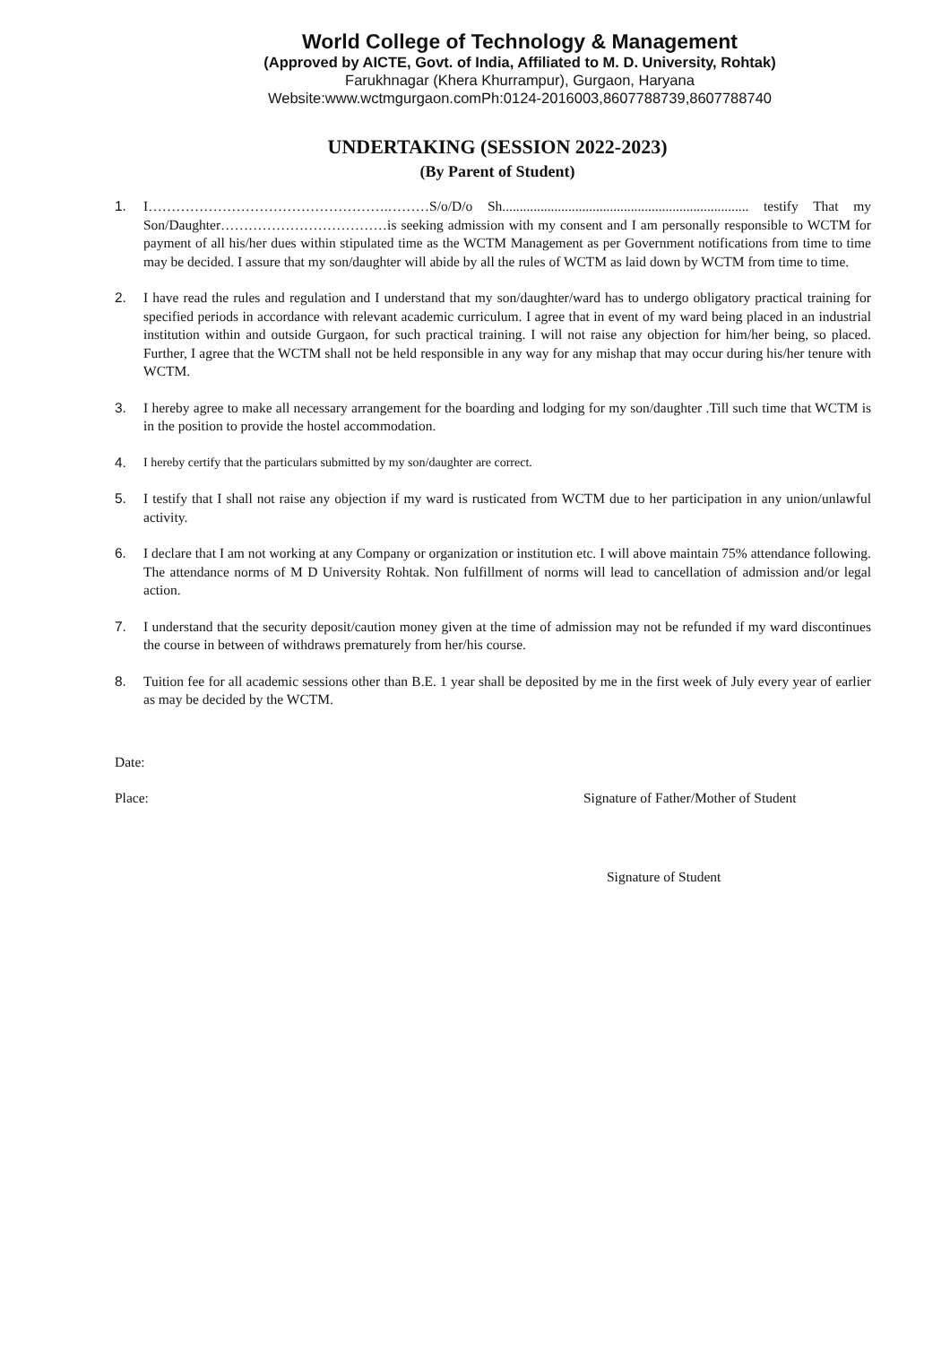World College of Technology & Management
(Approved by AICTE, Govt. of India, Affiliated to M. D. University, Rohtak)
Farukhnagar (Khera Khurrampur), Gurgaon, Haryana
Website:www.wctmgurgaon.comPh:0124-2016003,8607788739,8607788740
UNDERTAKING (SESSION 2022-2023)
(By Parent of Student)
1. I…………………………………………….………S/o/D/o Sh....................................................................... testify That my Son/Daughter………………………………is seeking admission with my consent and I am personally responsible to WCTM for payment of all his/her dues within stipulated time as the WCTM Management as per Government notifications from time to time may be decided. I assure that my son/daughter will abide by all the rules of WCTM as laid down by WCTM from time to time.
2. I have read the rules and regulation and I understand that my son/daughter/ward has to undergo obligatory practical training for specified periods in accordance with relevant academic curriculum. I agree that in event of my ward being placed in an industrial institution within and outside Gurgaon, for such practical training. I will not raise any objection for him/her being, so placed. Further, I agree that the WCTM shall not be held responsible in any way for any mishap that may occur during his/her tenure with WCTM.
3. I hereby agree to make all necessary arrangement for the boarding and lodging for my son/daughter .Till such time that WCTM is in the position to provide the hostel accommodation.
4. I hereby certify that the particulars submitted by my son/daughter are correct.
5. I testify that I shall not raise any objection if my ward is rusticated from WCTM due to her participation in any union/unlawful activity.
6. I declare that I am not working at any Company or organization or institution etc. I will above maintain 75% attendance following. The attendance norms of M D University Rohtak. Non fulfillment of norms will lead to cancellation of admission and/or legal action.
7. I understand that the security deposit/caution money given at the time of admission may not be refunded if my ward discontinues the course in between of withdraws prematurely from her/his course.
8. Tuition fee for all academic sessions other than B.E. 1 year shall be deposited by me in the first week of July every year of earlier as may be decided by the WCTM.
Date:
Place: Signature of Father/Mother of Student
Signature of Student